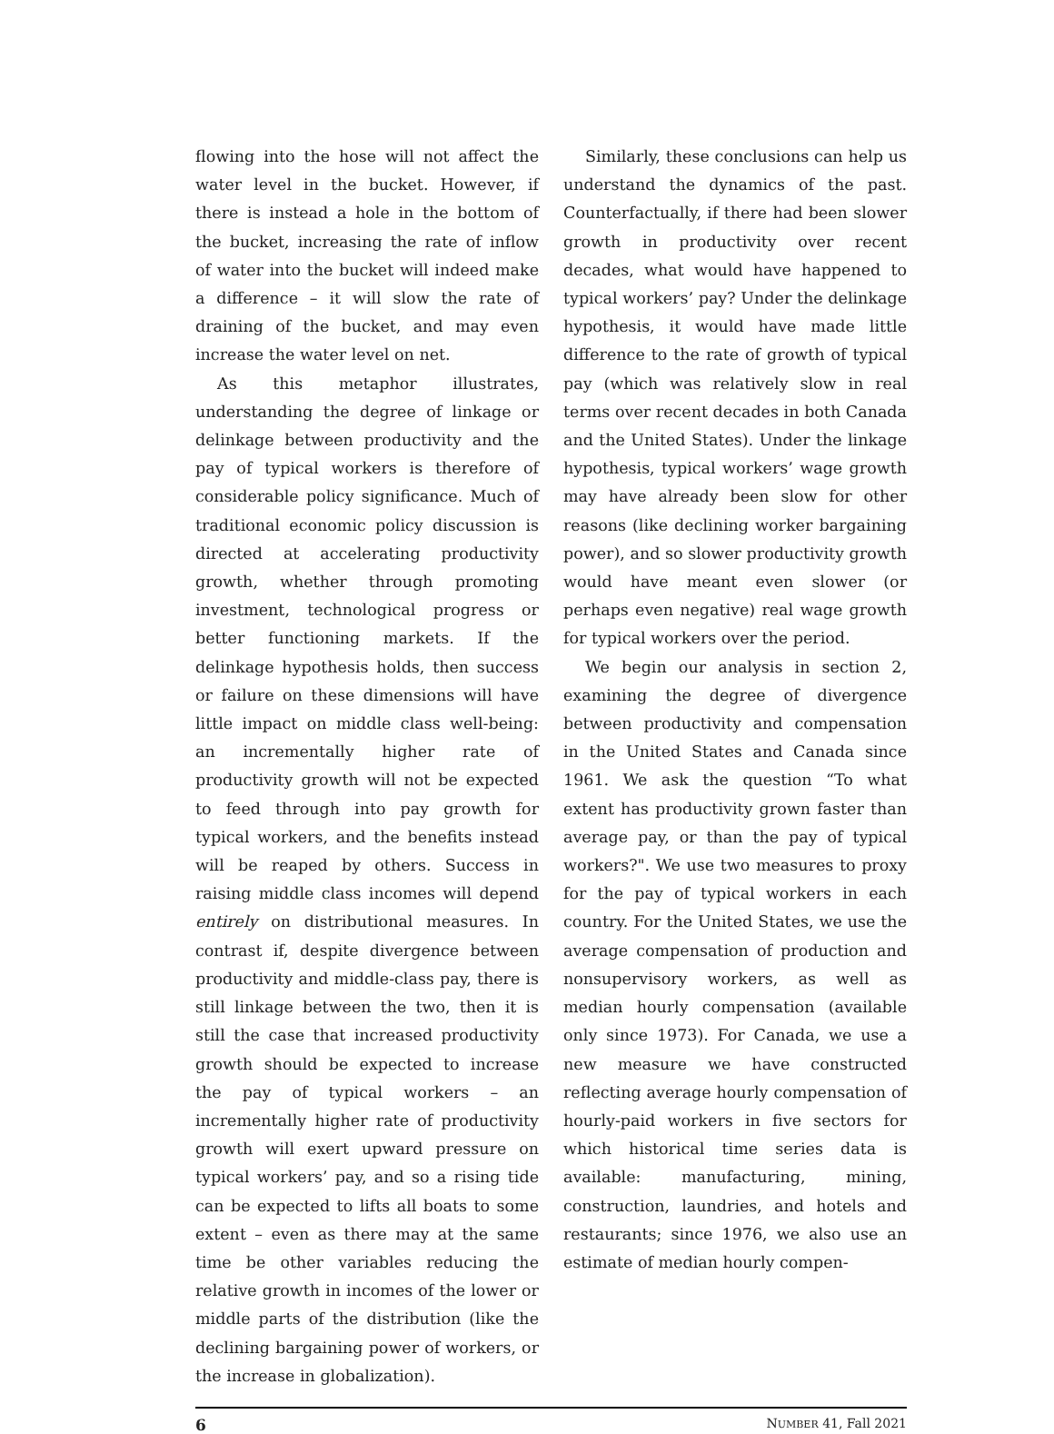flowing into the hose will not affect the water level in the bucket. However, if there is instead a hole in the bottom of the bucket, increasing the rate of inflow of water into the bucket will indeed make a difference – it will slow the rate of draining of the bucket, and may even increase the water level on net.
As this metaphor illustrates, understanding the degree of linkage or delinkage between productivity and the pay of typical workers is therefore of considerable policy significance. Much of traditional economic policy discussion is directed at accelerating productivity growth, whether through promoting investment, technological progress or better functioning markets. If the delinkage hypothesis holds, then success or failure on these dimensions will have little impact on middle class well-being: an incrementally higher rate of productivity growth will not be expected to feed through into pay growth for typical workers, and the benefits instead will be reaped by others. Success in raising middle class incomes will depend entirely on distributional measures. In contrast if, despite divergence between productivity and middle-class pay, there is still linkage between the two, then it is still the case that increased productivity growth should be expected to increase the pay of typical workers – an incrementally higher rate of productivity growth will exert upward pressure on typical workers’ pay, and so a rising tide can be expected to lifts all boats to some extent – even as there may at the same time be other variables reducing the relative growth in incomes of the lower or middle parts of the distribution (like the declining bargaining power of workers, or the increase in globalization).
Similarly, these conclusions can help us understand the dynamics of the past. Counterfactually, if there had been slower growth in productivity over recent decades, what would have happened to typical workers’ pay? Under the delinkage hypothesis, it would have made little difference to the rate of growth of typical pay (which was relatively slow in real terms over recent decades in both Canada and the United States). Under the linkage hypothesis, typical workers’ wage growth may have already been slow for other reasons (like declining worker bargaining power), and so slower productivity growth would have meant even slower (or perhaps even negative) real wage growth for typical workers over the period.
We begin our analysis in section 2, examining the degree of divergence between productivity and compensation in the United States and Canada since 1961. We ask the question “To what extent has productivity grown faster than average pay, or than the pay of typical workers?". We use two measures to proxy for the pay of typical workers in each country. For the United States, we use the average compensation of production and nonsupervisory workers, as well as median hourly compensation (available only since 1973). For Canada, we use a new measure we have constructed reflecting average hourly compensation of hourly-paid workers in five sectors for which historical time series data is available: manufacturing, mining, construction, laundries, and hotels and restaurants; since 1976, we also use an estimate of median hourly compen-
6 NUMBER 41, Fall 2021